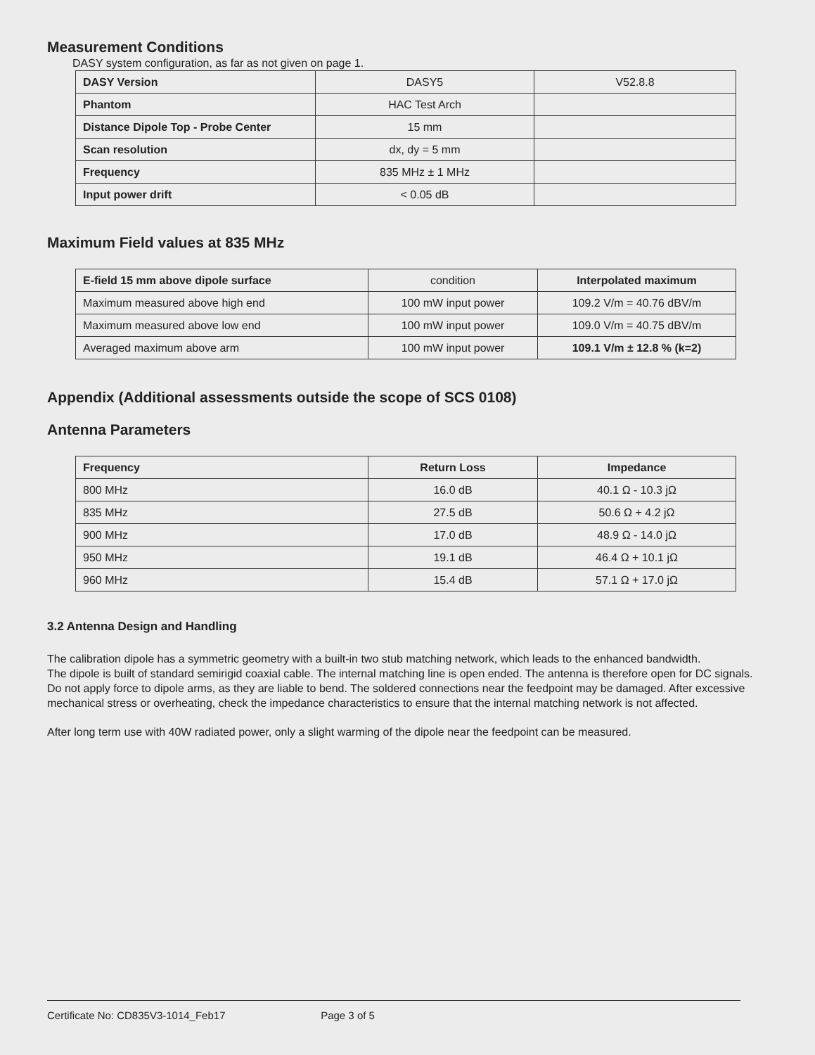Measurement Conditions
DASY system configuration, as far as not given on page 1.
| DASY Version | DASY5 | V52.8.8 |
| Phantom | HAC Test Arch | |
| Distance Dipole Top - Probe Center | 15 mm | |
| Scan resolution | dx, dy = 5 mm | |
| Frequency | 835 MHz ± 1 MHz | |
| Input power drift | < 0.05 dB | |
Maximum Field values at 835 MHz
| E-field 15 mm above dipole surface | condition | Interpolated maximum |
| Maximum measured above high end | 100 mW input power | 109.2 V/m = 40.76 dBV/m |
| Maximum measured above low end | 100 mW input power | 109.0 V/m = 40.75 dBV/m |
| Averaged maximum above arm | 100 mW input power | 109.1 V/m ± 12.8 % (k=2) |
Appendix (Additional assessments outside the scope of SCS 0108)
Antenna Parameters
| Frequency | Return Loss | Impedance |
| --- | --- | --- |
| 800 MHz | 16.0 dB | 40.1 Ω - 10.3 jΩ |
| 835 MHz | 27.5 dB | 50.6 Ω + 4.2 jΩ |
| 900 MHz | 17.0 dB | 48.9 Ω - 14.0 jΩ |
| 950 MHz | 19.1 dB | 46.4 Ω + 10.1 jΩ |
| 960 MHz | 15.4 dB | 57.1 Ω + 17.0 jΩ |
3.2 Antenna Design and Handling
The calibration dipole has a symmetric geometry with a built-in two stub matching network, which leads to the enhanced bandwidth.
The dipole is built of standard semirigid coaxial cable. The internal matching line is open ended. The antenna is therefore open for DC signals.
Do not apply force to dipole arms, as they are liable to bend. The soldered connections near the feedpoint may be damaged. After excessive mechanical stress or overheating, check the impedance characteristics to ensure that the internal matching network is not affected.
After long term use with 40W radiated power, only a slight warming of the dipole near the feedpoint can be measured.
Certificate No: CD835V3-1014_Feb17 Page 3 of 5